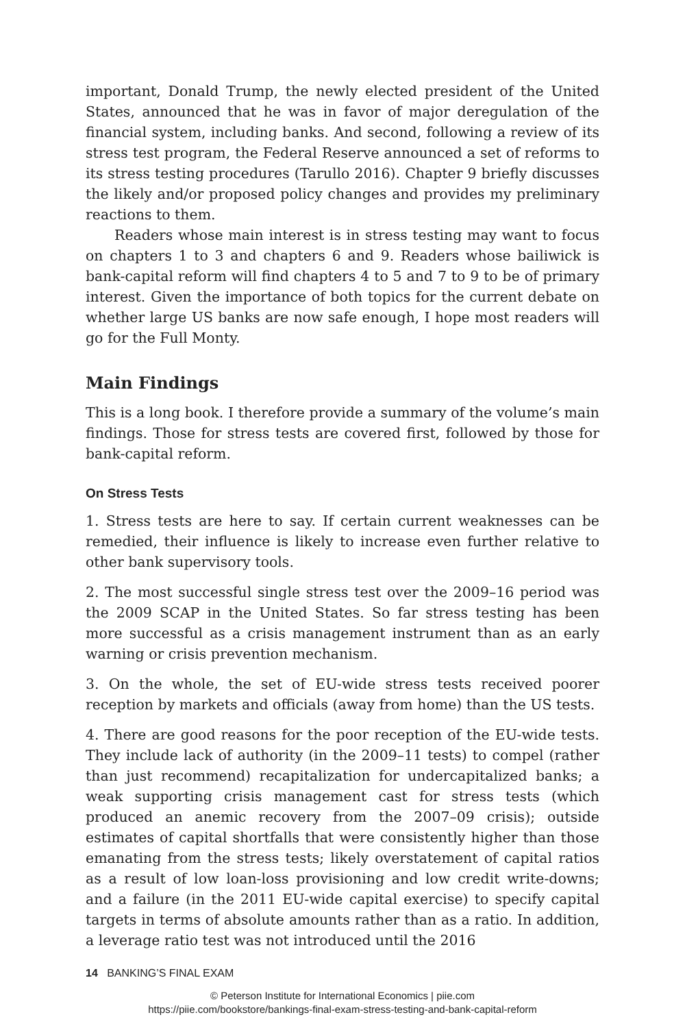important, Donald Trump, the newly elected president of the United States, announced that he was in favor of major deregulation of the financial system, including banks. And second, following a review of its stress test program, the Federal Reserve announced a set of reforms to its stress testing procedures (Tarullo 2016). Chapter 9 briefly discusses the likely and/or proposed policy changes and provides my preliminary reactions to them.
Readers whose main interest is in stress testing may want to focus on chapters 1 to 3 and chapters 6 and 9. Readers whose bailiwick is bank-capital reform will find chapters 4 to 5 and 7 to 9 to be of primary interest. Given the importance of both topics for the current debate on whether large US banks are now safe enough, I hope most readers will go for the Full Monty.
Main Findings
This is a long book. I therefore provide a summary of the volume’s main findings. Those for stress tests are covered first, followed by those for bank-capital reform.
On Stress Tests
1. Stress tests are here to say. If certain current weaknesses can be remedied, their influence is likely to increase even further relative to other bank supervisory tools.
2. The most successful single stress test over the 2009–16 period was the 2009 SCAP in the United States. So far stress testing has been more successful as a crisis management instrument than as an early warning or crisis prevention mechanism.
3. On the whole, the set of EU-wide stress tests received poorer reception by markets and officials (away from home) than the US tests.
4. There are good reasons for the poor reception of the EU-wide tests. They include lack of authority (in the 2009–11 tests) to compel (rather than just recommend) recapitalization for undercapitalized banks; a weak supporting crisis management cast for stress tests (which produced an anemic recovery from the 2007–09 crisis); outside estimates of capital shortfalls that were consistently higher than those emanating from the stress tests; likely overstatement of capital ratios as a result of low loan-loss provisioning and low credit write-downs; and a failure (in the 2011 EU-wide capital exercise) to specify capital targets in terms of absolute amounts rather than as a ratio. In addition, a leverage ratio test was not introduced until the 2016
14 BANKING’S FINAL EXAM
© Peterson Institute for International Economics | piie.com
https://piie.com/bookstore/bankings-final-exam-stress-testing-and-bank-capital-reform